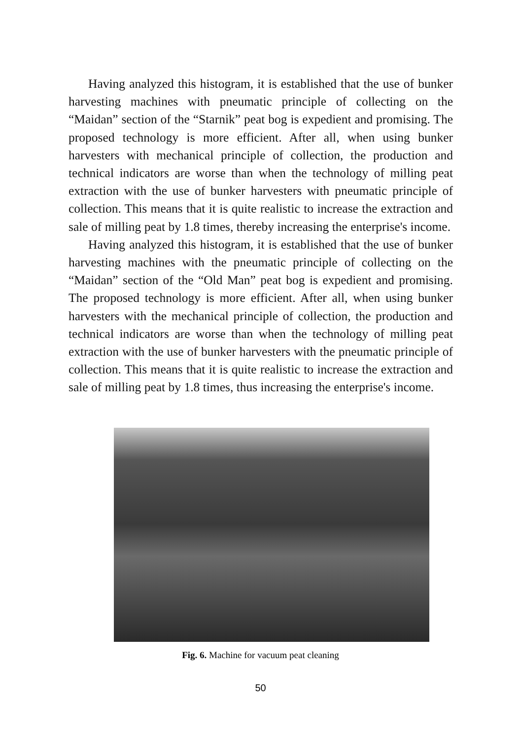Having analyzed this histogram, it is established that the use of bunker harvesting machines with pneumatic principle of collecting on the “Maidan” section of the “Starnik” peat bog is expedient and promising. The proposed technology is more efficient. After all, when using bunker harvesters with mechanical principle of collection, the production and technical indicators are worse than when the technology of milling peat extraction with the use of bunker harvesters with pneumatic principle of collection. This means that it is quite realistic to increase the extraction and sale of milling peat by 1.8 times, thereby increasing the enterprise's income.
Having analyzed this histogram, it is established that the use of bunker harvesting machines with the pneumatic principle of collecting on the “Maidan” section of the “Old Man” peat bog is expedient and promising. The proposed technology is more efficient. After all, when using bunker harvesters with the mechanical principle of collection, the production and technical indicators are worse than when the technology of milling peat extraction with the use of bunker harvesters with the pneumatic principle of collection. This means that it is quite realistic to increase the extraction and sale of milling peat by 1.8 times, thus increasing the enterprise's income.
Fig. 6. Machine for vacuum peat cleaning
50